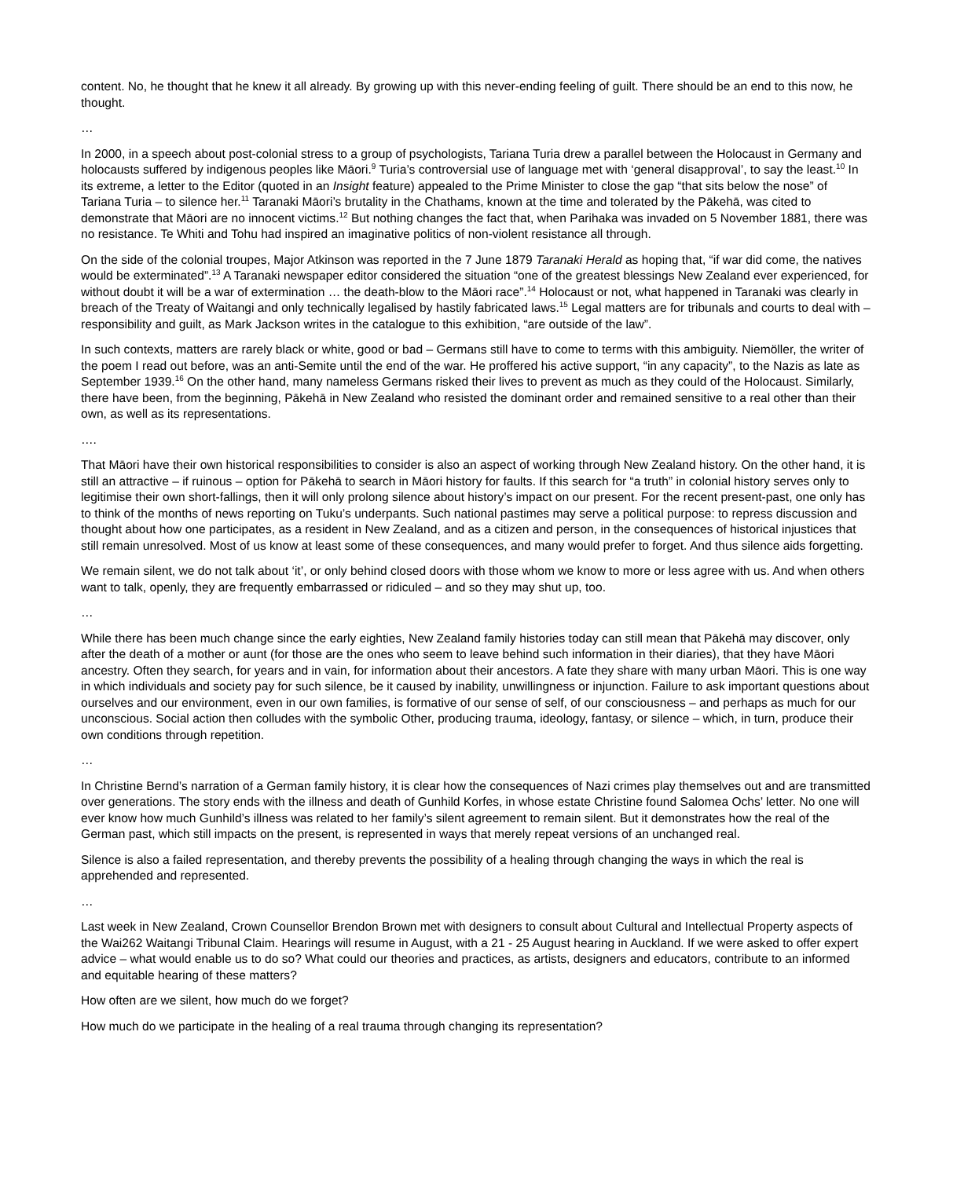content. No, he thought that he knew it all already. By growing up with this never-ending feeling of guilt. There should be an end to this now, he thought.
…
In 2000, in a speech about post-colonial stress to a group of psychologists, Tariana Turia drew a parallel between the Holocaust in Germany and holocausts suffered by indigenous peoples like Māori.<sup>9</sup> Turia’s controversial use of language met with ‘general disapproval’, to say the least.<sup>10</sup> In its extreme, a letter to the Editor (quoted in an Insight feature) appealed to the Prime Minister to close the gap “that sits below the nose” of Tariana Turia – to silence her.<sup>11</sup> Taranaki Māori’s brutality in the Chathams, known at the time and tolerated by the Pākehā, was cited to demonstrate that Māori are no innocent victims.<sup>12</sup> But nothing changes the fact that, when Parihaka was invaded on 5 November 1881, there was no resistance. Te Whiti and Tohu had inspired an imaginative politics of non-violent resistance all through.
On the side of the colonial troupes, Major Atkinson was reported in the 7 June 1879 Taranaki Herald as hoping that, “if war did come, the natives would be exterminated”.<sup>13</sup> A Taranaki newspaper editor considered the situation “one of the greatest blessings New Zealand ever experienced, for without doubt it will be a war of extermination … the death-blow to the Māori race”.<sup>14</sup> Holocaust or not, what happened in Taranaki was clearly in breach of the Treaty of Waitangi and only technically legalised by hastily fabricated laws.<sup>15</sup> Legal matters are for tribunals and courts to deal with – responsibility and guilt, as Mark Jackson writes in the catalogue to this exhibition, “are outside of the law”.
In such contexts, matters are rarely black or white, good or bad – Germans still have to come to terms with this ambiguity. Niemöller, the writer of the poem I read out before, was an anti-Semite until the end of the war. He proffered his active support, “in any capacity”, to the Nazis as late as September 1939.<sup>16</sup> On the other hand, many nameless Germans risked their lives to prevent as much as they could of the Holocaust. Similarly, there have been, from the beginning, Pākehā in New Zealand who resisted the dominant order and remained sensitive to a real other than their own, as well as its representations.
….
That Māori have their own historical responsibilities to consider is also an aspect of working through New Zealand history. On the other hand, it is still an attractive – if ruinous – option for Pākehā to search in Māori history for faults. If this search for “a truth” in colonial history serves only to legitimise their own short-fallings, then it will only prolong silence about history’s impact on our present. For the recent present-past, one only has to think of the months of news reporting on Tuku’s underpants. Such national pastimes may serve a political purpose: to repress discussion and thought about how one participates, as a resident in New Zealand, and as a citizen and person, in the consequences of historical injustices that still remain unresolved. Most of us know at least some of these consequences, and many would prefer to forget. And thus silence aids forgetting.
We remain silent, we do not talk about ‘it’, or only behind closed doors with those whom we know to more or less agree with us. And when others want to talk, openly, they are frequently embarrassed or ridiculed – and so they may shut up, too.
…
While there has been much change since the early eighties, New Zealand family histories today can still mean that Pākehā may discover, only after the death of a mother or aunt (for those are the ones who seem to leave behind such information in their diaries), that they have Māori ancestry. Often they search, for years and in vain, for information about their ancestors. A fate they share with many urban Māori. This is one way in which individuals and society pay for such silence, be it caused by inability, unwillingness or injunction. Failure to ask important questions about ourselves and our environment, even in our own families, is formative of our sense of self, of our consciousness – and perhaps as much for our unconscious. Social action then colludes with the symbolic Other, producing trauma, ideology, fantasy, or silence – which, in turn, produce their own conditions through repetition.
…
In Christine Bernd’s narration of a German family history, it is clear how the consequences of Nazi crimes play themselves out and are transmitted over generations. The story ends with the illness and death of Gunhild Korfes, in whose estate Christine found Salomea Ochs’ letter. No one will ever know how much Gunhild’s illness was related to her family’s silent agreement to remain silent. But it demonstrates how the real of the German past, which still impacts on the present, is represented in ways that merely repeat versions of an unchanged real.
Silence is also a failed representation, and thereby prevents the possibility of a healing through changing the ways in which the real is apprehended and represented.
…
Last week in New Zealand, Crown Counsellor Brendon Brown met with designers to consult about Cultural and Intellectual Property aspects of the Wai262 Waitangi Tribunal Claim. Hearings will resume in August, with a 21 - 25 August hearing in Auckland. If we were asked to offer expert advice – what would enable us to do so? What could our theories and practices, as artists, designers and educators, contribute to an informed and equitable hearing of these matters?
How often are we silent, how much do we forget?
How much do we participate in the healing of a real trauma through changing its representation?